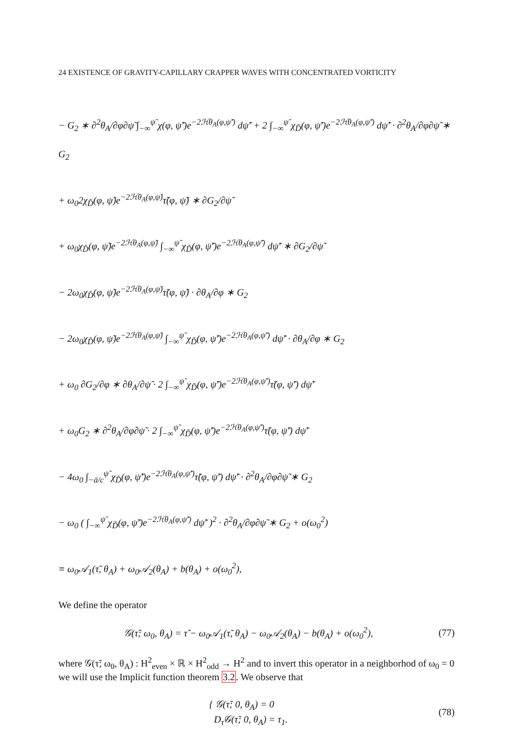24 EXISTENCE OF GRAVITY-CAPILLARY CRAPPER WAVES WITH CONCENTRATED VORTICITY
− G<sub>2</sub> ∗ ∂<sup>2</sup>θ<sub>A</sub>/∂φ∂ψ̃ ∫<sub>−∞</sub><sup>ψ̃</sup> χ(φ, ψ̃′)e<sup>−2ℋθ<sub>A</sub>(φ,ψ̃′)</sup> dψ̃′ + 2 ∫<sub>−∞</sub><sup>ψ̃</sup> χ<sub>D̃</sub>(φ, ψ̃′)e<sup>−2ℋθ<sub>A</sub>(φ,ψ̃′)</sup> dψ̃′ · ∂<sup>2</sup>θ<sub>A</sub>/∂φ∂ψ̃ ∗ G<sub>2</sub>
+ ω<sub>0</sub>2χ<sub>D̃</sub>(φ, ψ̃)e<sup>−2ℋθ<sub>A</sub>(φ,ψ̃)</sup>τ̃(φ, ψ̃) ∗ ∂G<sub>2</sub>/∂ψ̃
+ ω<sub>0</sub>χ<sub>D̃</sub>(φ, ψ̃)e<sup>−2ℋθ<sub>A</sub>(φ,ψ̃)</sup> ∫<sub>−∞</sub><sup>ψ̃</sup> χ<sub>D̃</sub>(φ, ψ̃′)e<sup>−2ℋθ<sub>A</sub>(φ,ψ̃′)</sup> dψ̃′ ∗ ∂G<sub>2</sub>/∂ψ̃
− 2ω<sub>0</sub>χ<sub>D̃</sub>(φ, ψ̃)e<sup>−2ℋθ<sub>A</sub>(φ,ψ̃)</sup>τ̃(φ, ψ̃) · ∂θ<sub>A</sub>/∂φ ∗ G<sub>2</sub>
− 2ω<sub>0</sub>χ<sub>D̃</sub>(φ, ψ̃)e<sup>−2ℋθ<sub>A</sub>(φ,ψ̃)</sup> ∫<sub>−∞</sub><sup>ψ̃</sup> χ<sub>D̃</sub>(φ, ψ̃′)e<sup>−2ℋθ<sub>A</sub>(φ,ψ̃′)</sup> dψ̃′ · ∂θ<sub>A</sub>/∂φ ∗ G<sub>2</sub>
+ ω<sub>0</sub> ∂G<sub>2</sub>/∂φ ∗ ∂θ<sub>A</sub>/∂ψ̃ · 2 ∫<sub>−∞</sub><sup>ψ̃</sup> χ<sub>D̃</sub>(φ, ψ̃′)e<sup>−2ℋθ<sub>A</sub>(φ,ψ̃′)</sup>τ̃(φ, ψ̃′) dψ̃′
+ ω<sub>0</sub>G<sub>2</sub> ∗ ∂<sup>2</sup>θ<sub>A</sub>/∂φ∂ψ̃ · 2 ∫<sub>−∞</sub><sup>ψ̃</sup> χ<sub>D̃</sub>(φ, ψ̃′)e<sup>−2ℋθ<sub>A</sub>(φ,ψ̃′)</sup>τ̃(φ, ψ̃′) dψ̃′
− 4ω<sub>0</sub> ∫<sub>−ā/c</sub><sup>ψ̃</sup> χ<sub>D̃</sub>(φ, ψ̃′)e<sup>−2ℋθ<sub>A</sub>(φ,ψ̃′)</sup>τ̃(φ, ψ̃′) dψ̃′ · ∂<sup>2</sup>θ<sub>A</sub>/∂φ∂ψ̃ ∗ G<sub>2</sub>
− ω<sub>0</sub> ( ∫<sub>−∞</sub><sup>ψ̃</sup> χ<sub>D̃</sub>(φ, ψ̃′)e<sup>−2ℋθ<sub>A</sub>(φ,ψ̃′)</sup> dψ̃′ )<sup>2</sup> · ∂<sup>2</sup>θ<sub>A</sub>/∂φ∂ψ̃ ∗ G<sub>2</sub> + o(ω<sub>0</sub><sup>2</sup>)
≡ ω<sub>0</sub>𝒜<sub>1</sub>(τ̃, θ<sub>A</sub>) + ω<sub>0</sub>𝒜<sub>2</sub>(θ<sub>A</sub>) + b(θ<sub>A</sub>) + o(ω<sub>0</sub><sup>2</sup>),
We define the operator
𝒢(τ̃; ω<sub>0</sub>, θ<sub>A</sub>) = τ̃ − ω<sub>0</sub>𝒜<sub>1</sub>(τ̃, θ<sub>A</sub>) − ω<sub>0</sub>𝒜<sub>2</sub>(θ<sub>A</sub>) − b(θ<sub>A</sub>) + o(ω<sub>0</sub><sup>2</sup>), (77)
where 𝒢(τ̃; ω<sub>0</sub>, θ<sub>A</sub>) : H<sup>2</sup><sub>even</sub> × ℝ × H<sup>2</sup><sub>odd</sub> → H<sup>2</sup> and to invert this operator in a neighborhod of ω<sub>0</sub> = 0 we will use the Implicit function theorem 3.2. We observe that
{ 𝒢(τ̃; 0, θ<sub>A</sub>) = 0
D<sub>τ̃</sub>𝒢(τ̃; 0, θ<sub>A</sub>) = τ<sub>1</sub>. (78)